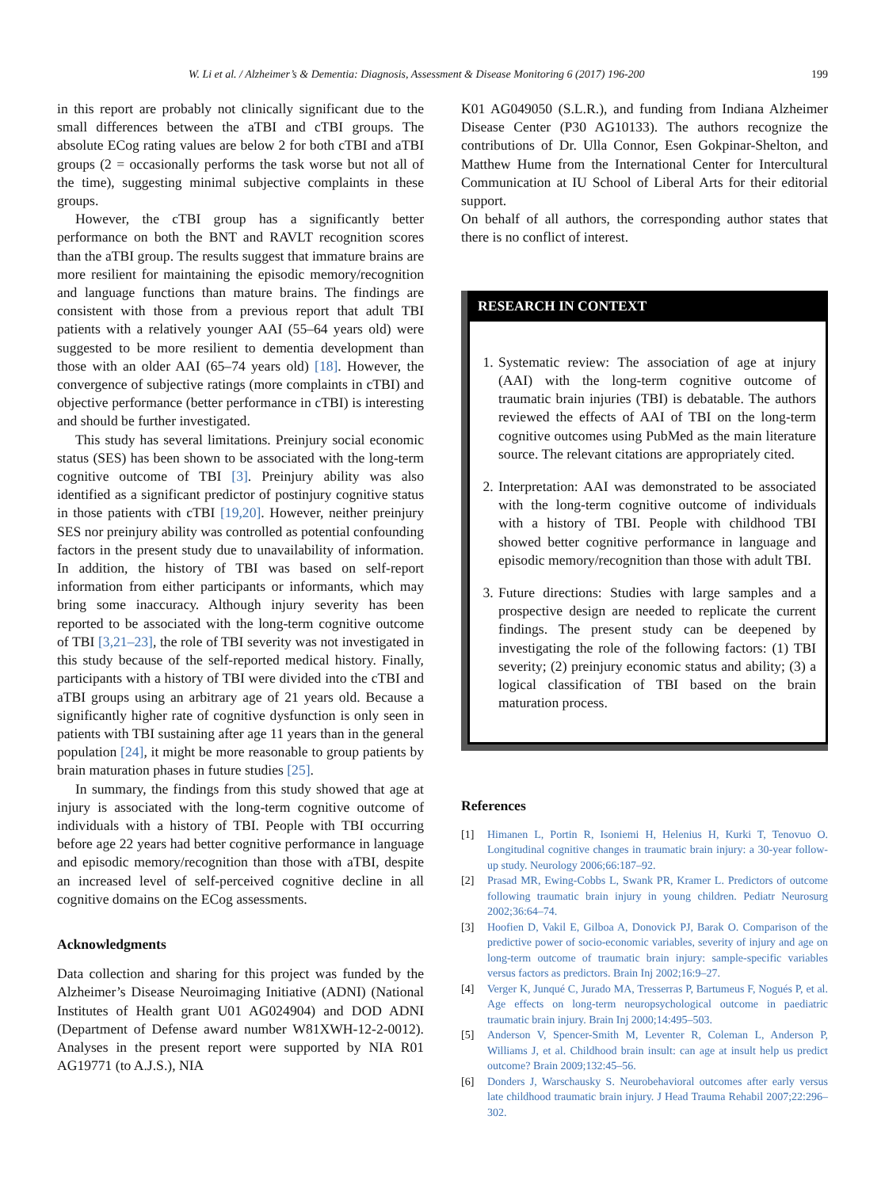W. Li et al. / Alzheimer’s & Dementia: Diagnosis, Assessment & Disease Monitoring 6 (2017) 196-200 199
in this report are probably not clinically significant due to the small differences between the aTBI and cTBI groups. The absolute ECog rating values are below 2 for both cTBI and aTBI groups (2 = occasionally performs the task worse but not all of the time), suggesting minimal subjective complaints in these groups.
However, the cTBI group has a significantly better performance on both the BNT and RAVLT recognition scores than the aTBI group. The results suggest that immature brains are more resilient for maintaining the episodic memory/recognition and language functions than mature brains. The findings are consistent with those from a previous report that adult TBI patients with a relatively younger AAI (55–64 years old) were suggested to be more resilient to dementia development than those with an older AAI (65–74 years old) [18]. However, the convergence of subjective ratings (more complaints in cTBI) and objective performance (better performance in cTBI) is interesting and should be further investigated.
This study has several limitations. Preinjury social economic status (SES) has been shown to be associated with the long-term cognitive outcome of TBI [3]. Preinjury ability was also identified as a significant predictor of postinjury cognitive status in those patients with cTBI [19,20]. However, neither preinjury SES nor preinjury ability was controlled as potential confounding factors in the present study due to unavailability of information. In addition, the history of TBI was based on self-report information from either participants or informants, which may bring some inaccuracy. Although injury severity has been reported to be associated with the long-term cognitive outcome of TBI [3,21–23], the role of TBI severity was not investigated in this study because of the self-reported medical history. Finally, participants with a history of TBI were divided into the cTBI and aTBI groups using an arbitrary age of 21 years old. Because a significantly higher rate of cognitive dysfunction is only seen in patients with TBI sustaining after age 11 years than in the general population [24], it might be more reasonable to group patients by brain maturation phases in future studies [25].
In summary, the findings from this study showed that age at injury is associated with the long-term cognitive outcome of individuals with a history of TBI. People with TBI occurring before age 22 years had better cognitive performance in language and episodic memory/recognition than those with aTBI, despite an increased level of self-perceived cognitive decline in all cognitive domains on the ECog assessments.
Acknowledgments
Data collection and sharing for this project was funded by the Alzheimer’s Disease Neuroimaging Initiative (ADNI) (National Institutes of Health grant U01 AG024904) and DOD ADNI (Department of Defense award number W81XWH-12-2-0012). Analyses in the present report were supported by NIA R01 AG19771 (to A.J.S.), NIA
K01 AG049050 (S.L.R.), and funding from Indiana Alzheimer Disease Center (P30 AG10133). The authors recognize the contributions of Dr. Ulla Connor, Esen Gokpinar-Shelton, and Matthew Hume from the International Center for Intercultural Communication at IU School of Liberal Arts for their editorial support.
On behalf of all authors, the corresponding author states that there is no conflict of interest.
RESEARCH IN CONTEXT
1. Systematic review: The association of age at injury (AAI) with the long-term cognitive outcome of traumatic brain injuries (TBI) is debatable. The authors reviewed the effects of AAI of TBI on the long-term cognitive outcomes using PubMed as the main literature source. The relevant citations are appropriately cited.
2. Interpretation: AAI was demonstrated to be associated with the long-term cognitive outcome of individuals with a history of TBI. People with childhood TBI showed better cognitive performance in language and episodic memory/recognition than those with adult TBI.
3. Future directions: Studies with large samples and a prospective design are needed to replicate the current findings. The present study can be deepened by investigating the role of the following factors: (1) TBI severity; (2) preinjury economic status and ability; (3) a logical classification of TBI based on the brain maturation process.
References
[1] Himanen L, Portin R, Isoniemi H, Helenius H, Kurki T, Tenovuo O. Longitudinal cognitive changes in traumatic brain injury: a 30-year follow-up study. Neurology 2006;66:187–92.
[2] Prasad MR, Ewing-Cobbs L, Swank PR, Kramer L. Predictors of outcome following traumatic brain injury in young children. Pediatr Neurosurg 2002;36:64–74.
[3] Hoofien D, Vakil E, Gilboa A, Donovick PJ, Barak O. Comparison of the predictive power of socio-economic variables, severity of injury and age on long-term outcome of traumatic brain injury: sample-specific variables versus factors as predictors. Brain Inj 2002;16:9–27.
[4] Verger K, Junqué C, Jurado MA, Tresserras P, Bartumeus F, Nogués P, et al. Age effects on long-term neuropsychological outcome in paediatric traumatic brain injury. Brain Inj 2000;14:495–503.
[5] Anderson V, Spencer-Smith M, Leventer R, Coleman L, Anderson P, Williams J, et al. Childhood brain insult: can age at insult help us predict outcome? Brain 2009;132:45–56.
[6] Donders J, Warschausky S. Neurobehavioral outcomes after early versus late childhood traumatic brain injury. J Head Trauma Rehabil 2007;22:296–302.